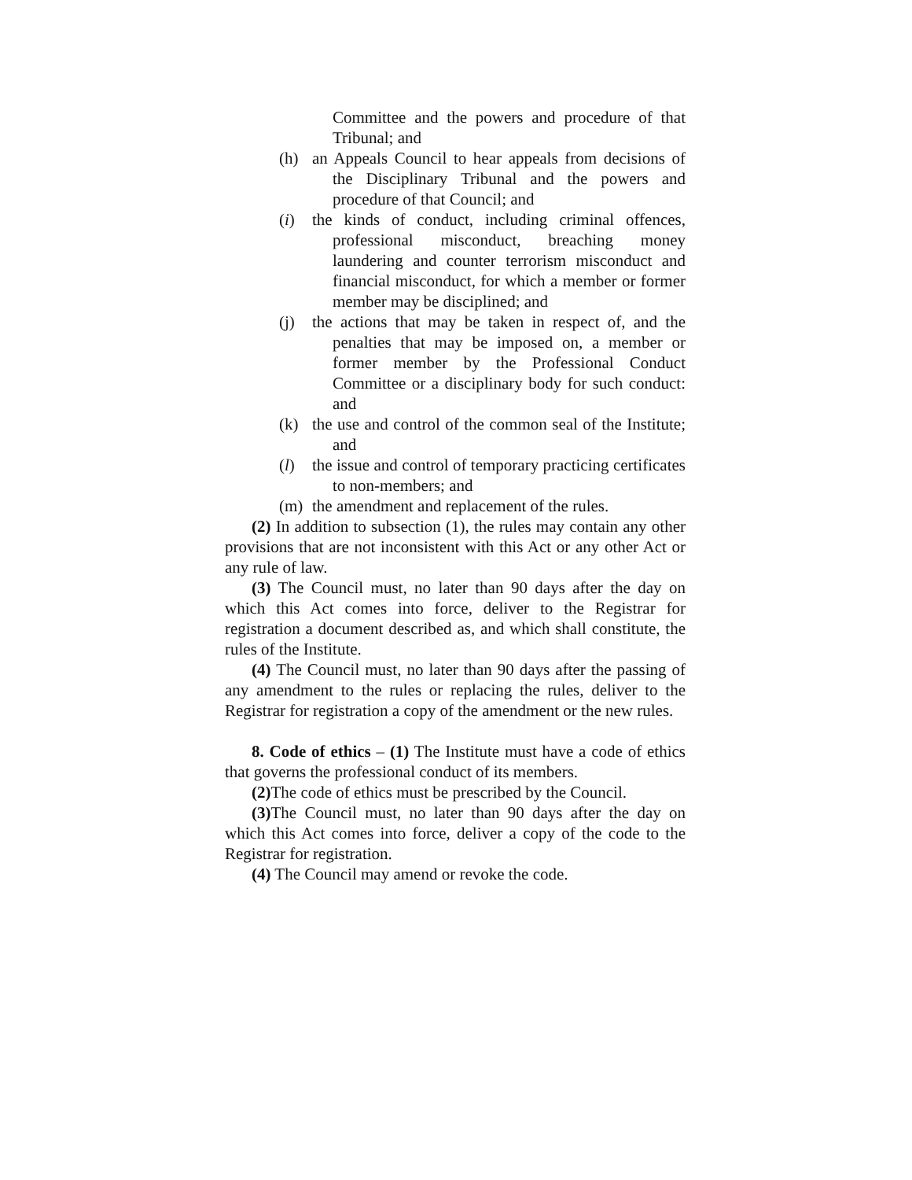Committee and the powers and procedure of that Tribunal; and
(h) an Appeals Council to hear appeals from decisions of the Disciplinary Tribunal and the powers and procedure of that Council; and
(i) the kinds of conduct, including criminal offences, professional misconduct, breaching money laundering and counter terrorism misconduct and financial misconduct, for which a member or former member may be disciplined; and
(j) the actions that may be taken in respect of, and the penalties that may be imposed on, a member or former member by the Professional Conduct Committee or a disciplinary body for such conduct: and
(k) the use and control of the common seal of the Institute; and
(l) the issue and control of temporary practicing certificates to non-members; and
(m) the amendment and replacement of the rules.
(2) In addition to subsection (1), the rules may contain any other provisions that are not inconsistent with this Act or any other Act or any rule of law.
(3) The Council must, no later than 90 days after the day on which this Act comes into force, deliver to the Registrar for registration a document described as, and which shall constitute, the rules of the Institute.
(4) The Council must, no later than 90 days after the passing of any amendment to the rules or replacing the rules, deliver to the Registrar for registration a copy of the amendment or the new rules.
8. Code of ethics – (1) The Institute must have a code of ethics that governs the professional conduct of its members.
(2) The code of ethics must be prescribed by the Council.
(3) The Council must, no later than 90 days after the day on which this Act comes into force, deliver a copy of the code to the Registrar for registration.
(4) The Council may amend or revoke the code.